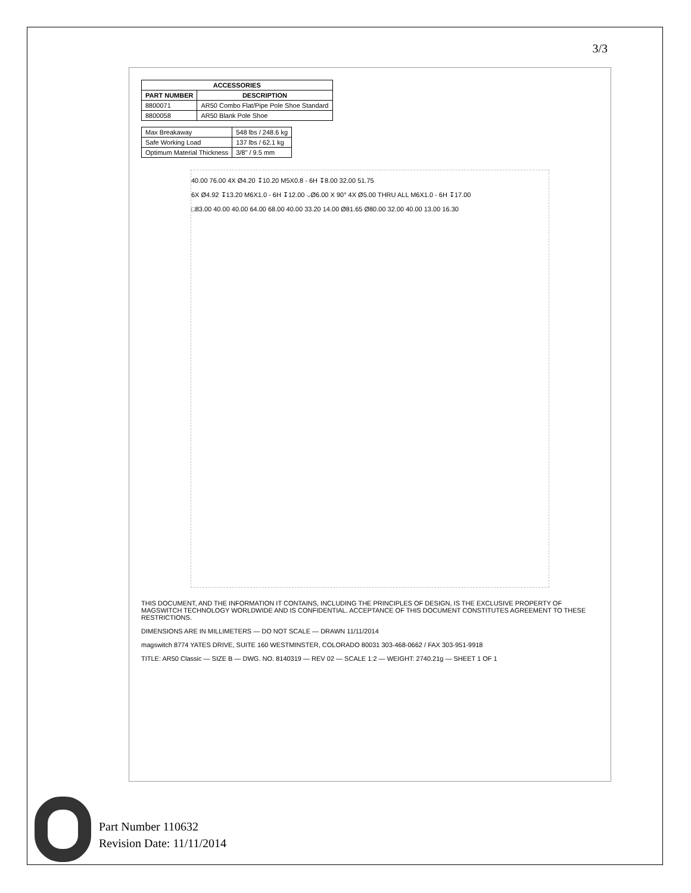3/3
| ACCESSORIES | |
| --- | --- |
| PART NUMBER | DESCRIPTION |
| 8800071 | AR50 Combo Flat/Pipe Pole Shoe Standard |
| 8800058 | AR50 Blank Pole Shoe |
| Max Breakaway | 548 lbs / 248.6 kg |
| Safe Working Load | 137 lbs / 62.1 kg |
| Optimum Material Thickness | 3/8" / 9.5 mm |
40.00 76.00 4X Ø4.20 ↧10.20 M5X0.8 - 6H ↧8.00 32.00 51.75
6X Ø4.92 ↧13.20 M6X1.0 - 6H ↧12.00 ⌵Ø6.00 X 90° 4X Ø5.00 THRU ALL M6X1.0 - 6H ↧17.00
□83.00 40.00 40.00 64.00 68.00 40.00 33.20 14.00 Ø81.65 Ø80.00 32.00 40.00 13.00 16.30
THIS DOCUMENT, AND THE INFORMATION IT CONTAINS, INCLUDING THE PRINCIPLES OF DESIGN, IS THE EXCLUSIVE PROPERTY OF MAGSWITCH TECHNOLOGY WORLDWIDE AND IS CONFIDENTIAL. ACCEPTANCE OF THIS DOCUMENT CONSTITUTES AGREEMENT TO THESE RESTRICTIONS.
DIMENSIONS ARE IN MILLIMETERS — DO NOT SCALE — DRAWN 11/11/2014
magswitch 8774 YATES DRIVE, SUITE 160 WESTMINSTER, COLORADO 80031 303-468-0662 / FAX 303-951-9918
TITLE: AR50 Classic — SIZE B — DWG. NO. 8140319 — REV 02 — SCALE 1:2 — WEIGHT: 2740.21g — SHEET 1 OF 1
Part Number 110632
Revision Date: 11/11/2014